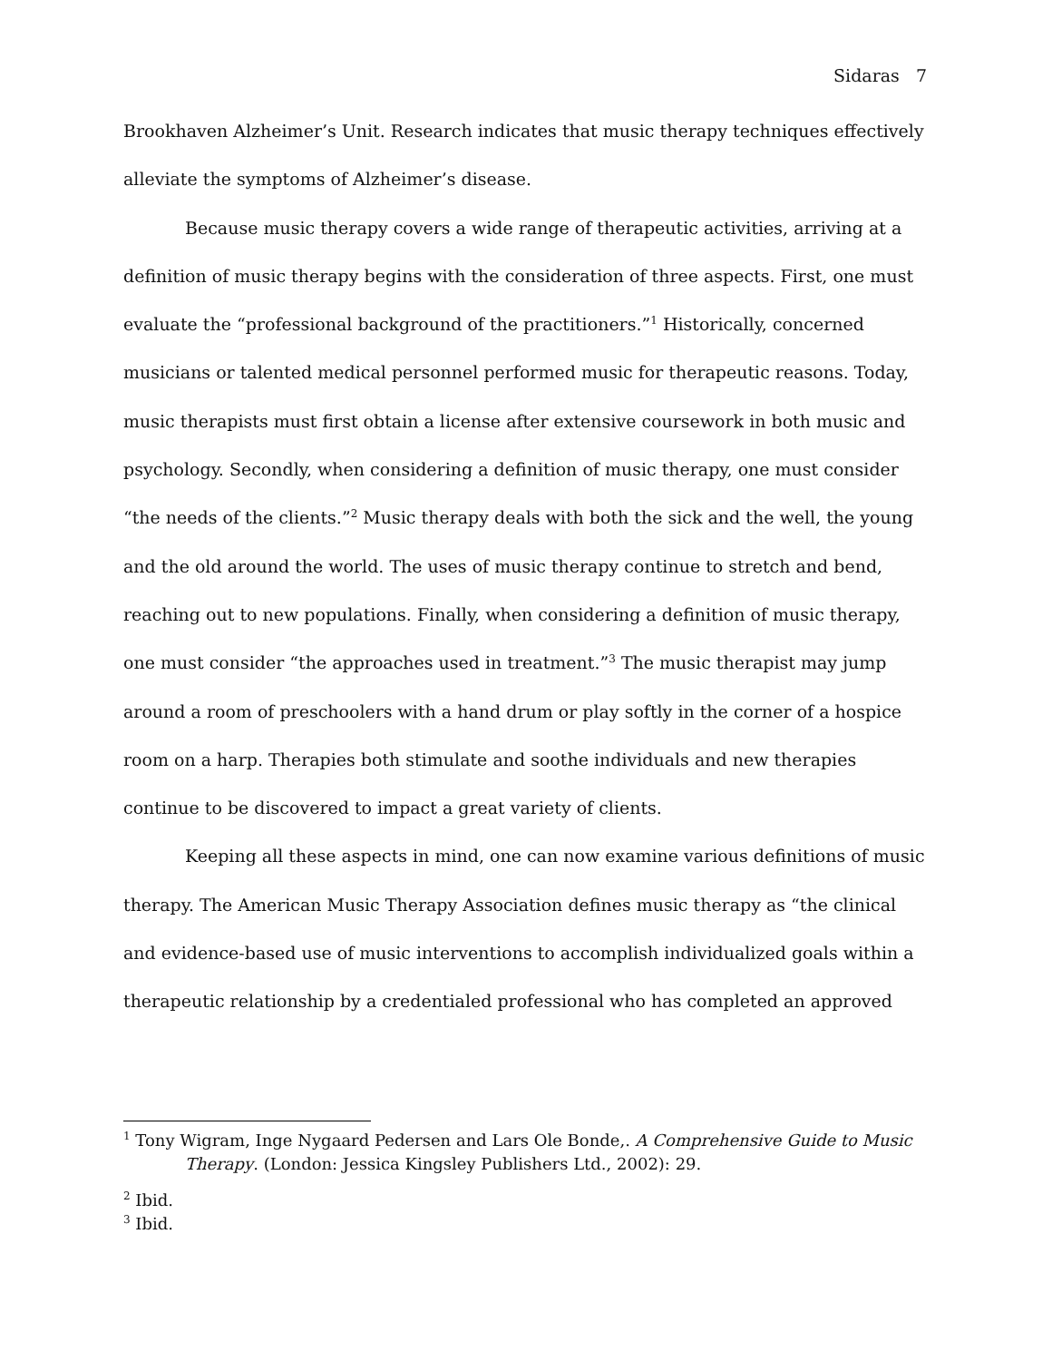Sidaras 7
Brookhaven Alzheimer’s Unit. Research indicates that music therapy techniques effectively alleviate the symptoms of Alzheimer’s disease.
Because music therapy covers a wide range of therapeutic activities, arriving at a definition of music therapy begins with the consideration of three aspects. First, one must evaluate the “professional background of the practitioners.”<sup>1</sup> Historically, concerned musicians or talented medical personnel performed music for therapeutic reasons. Today, music therapists must first obtain a license after extensive coursework in both music and psychology. Secondly, when considering a definition of music therapy, one must consider “the needs of the clients.”<sup>2</sup> Music therapy deals with both the sick and the well, the young and the old around the world. The uses of music therapy continue to stretch and bend, reaching out to new populations. Finally, when considering a definition of music therapy, one must consider “the approaches used in treatment.”<sup>3</sup> The music therapist may jump around a room of preschoolers with a hand drum or play softly in the corner of a hospice room on a harp. Therapies both stimulate and soothe individuals and new therapies continue to be discovered to impact a great variety of clients.
Keeping all these aspects in mind, one can now examine various definitions of music therapy. The American Music Therapy Association defines music therapy as “the clinical and evidence-based use of music interventions to accomplish individualized goals within a therapeutic relationship by a credentialed professional who has completed an approved
<sup>1</sup> Tony Wigram, Inge Nygaard Pedersen and Lars Ole Bonde,. A Comprehensive Guide to Music Therapy. (London: Jessica Kingsley Publishers Ltd., 2002): 29.
<sup>2</sup> Ibid.
<sup>3</sup> Ibid.